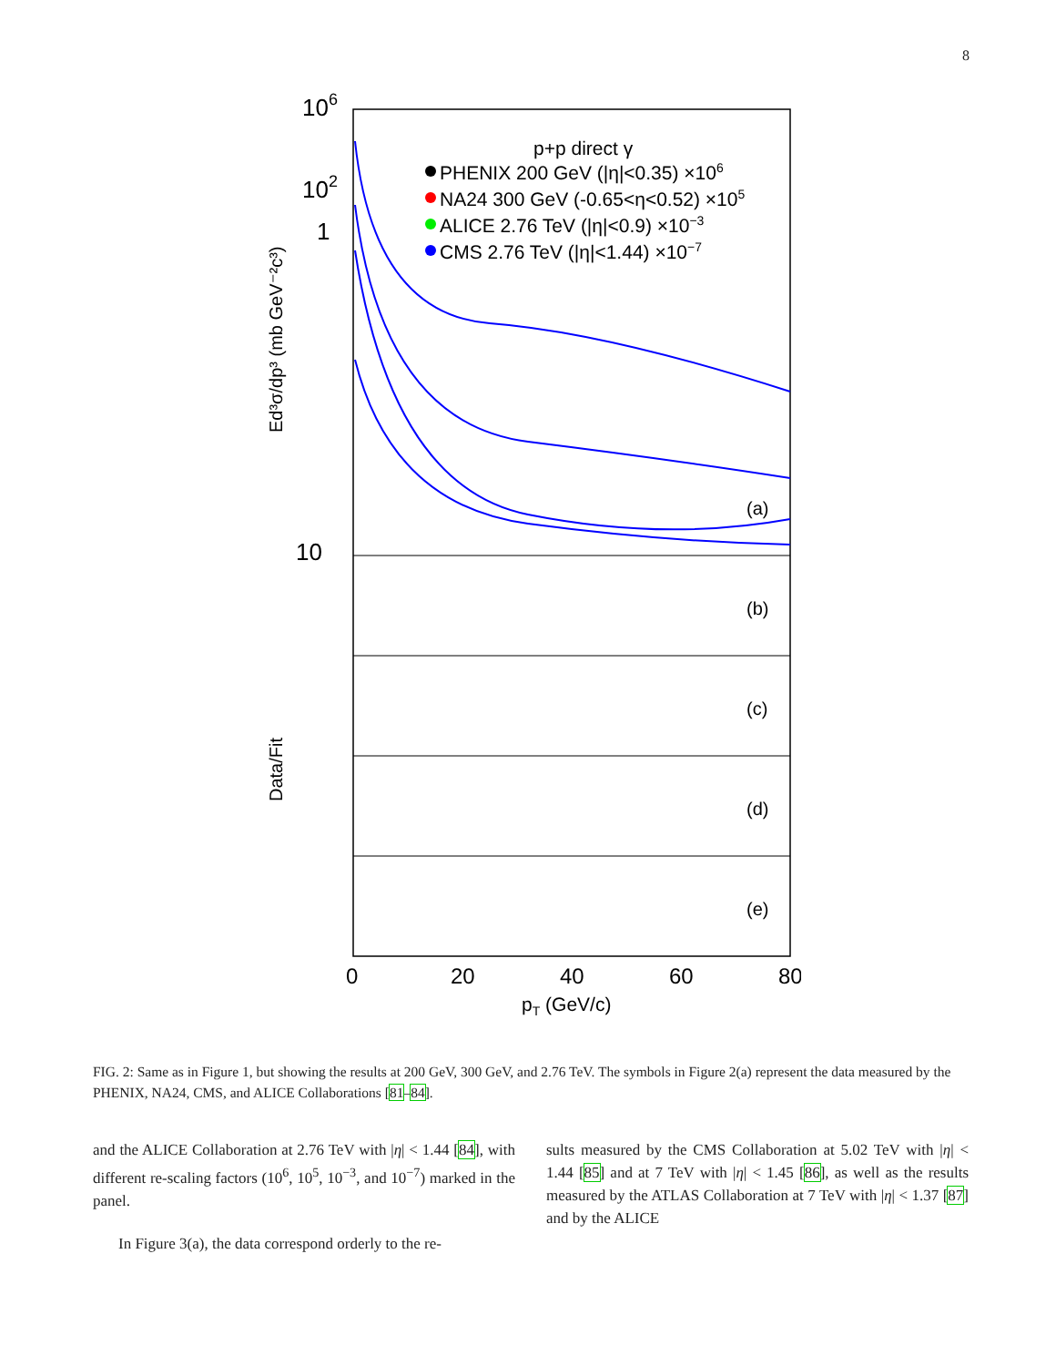8
106
102
1
10
Ed³σ/dp³ (mb GeV⁻²c³)
Data/Fit
p+p direct γ
PHENIX 200 GeV (|η|<0.35) ×106
NA24 300 GeV (-0.65<η<0.52) ×105
ALICE 2.76 TeV (|η|<0.9) ×10−3
CMS 2.76 TeV (|η|<1.44) ×10−7
(a)
(b)
(c)
(d)
(e)
0
20
40
60
80
pT (GeV/c)
FIG. 2: Same as in Figure 1, but showing the results at 200 GeV, 300 GeV, and 2.76 TeV. The symbols in Figure 2(a) represent the data measured by the PHENIX, NA24, CMS, and ALICE Collaborations [81–84].
and the ALICE Collaboration at 2.76 TeV with |η| < 1.44 [84], with different re-scaling factors (10<sup>6</sup>, 10<sup>5</sup>, 10<sup>−3</sup>, and 10<sup>−7</sup>) marked in the panel.
In Figure 3(a), the data correspond orderly to the re-
sults measured by the CMS Collaboration at 5.02 TeV with |η| < 1.44 [85] and at 7 TeV with |η| < 1.45 [86], as well as the results measured by the ATLAS Collaboration at 7 TeV with |η| < 1.37 [87] and by the ALICE